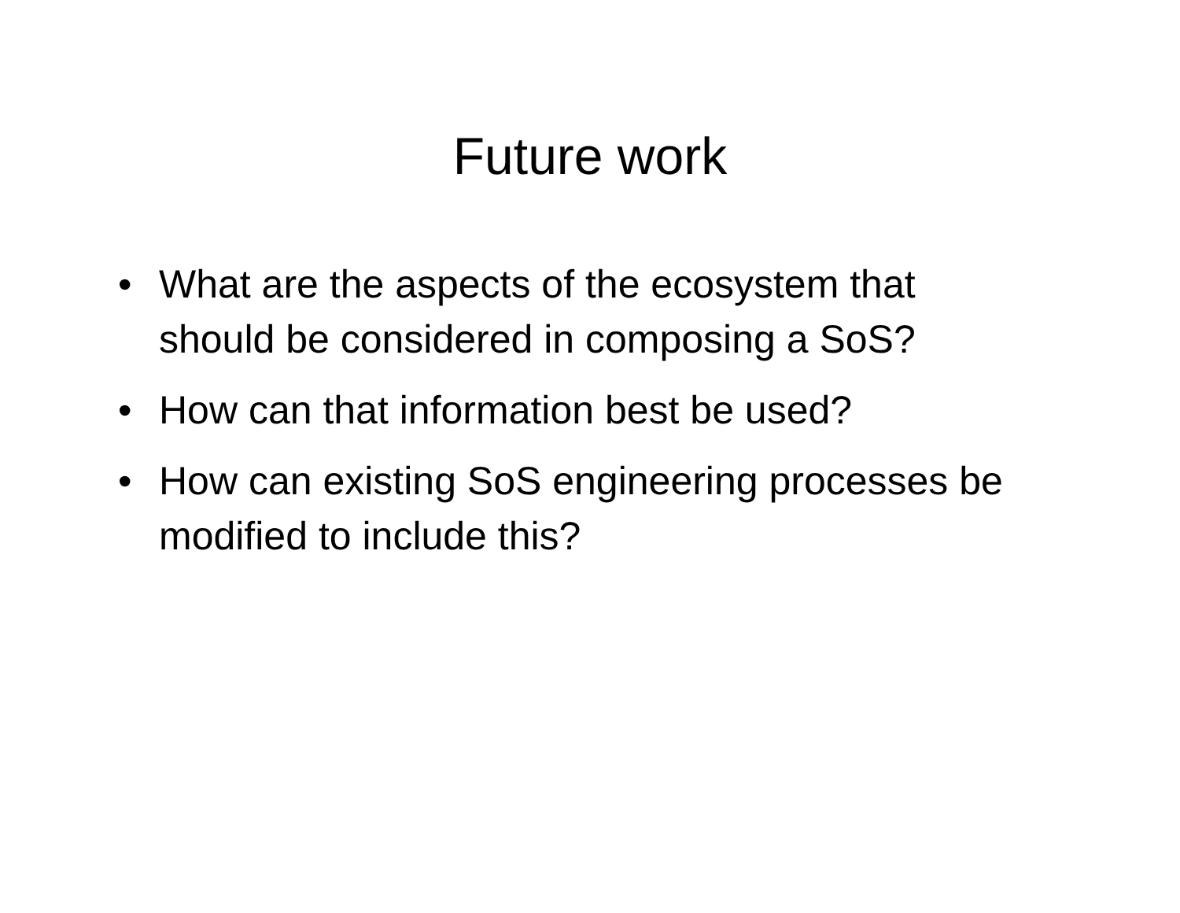Future work
• What are the aspects of the ecosystem that should be considered in composing a SoS?
• How can that information best be used?
• How can existing SoS engineering processes be modified to include this?